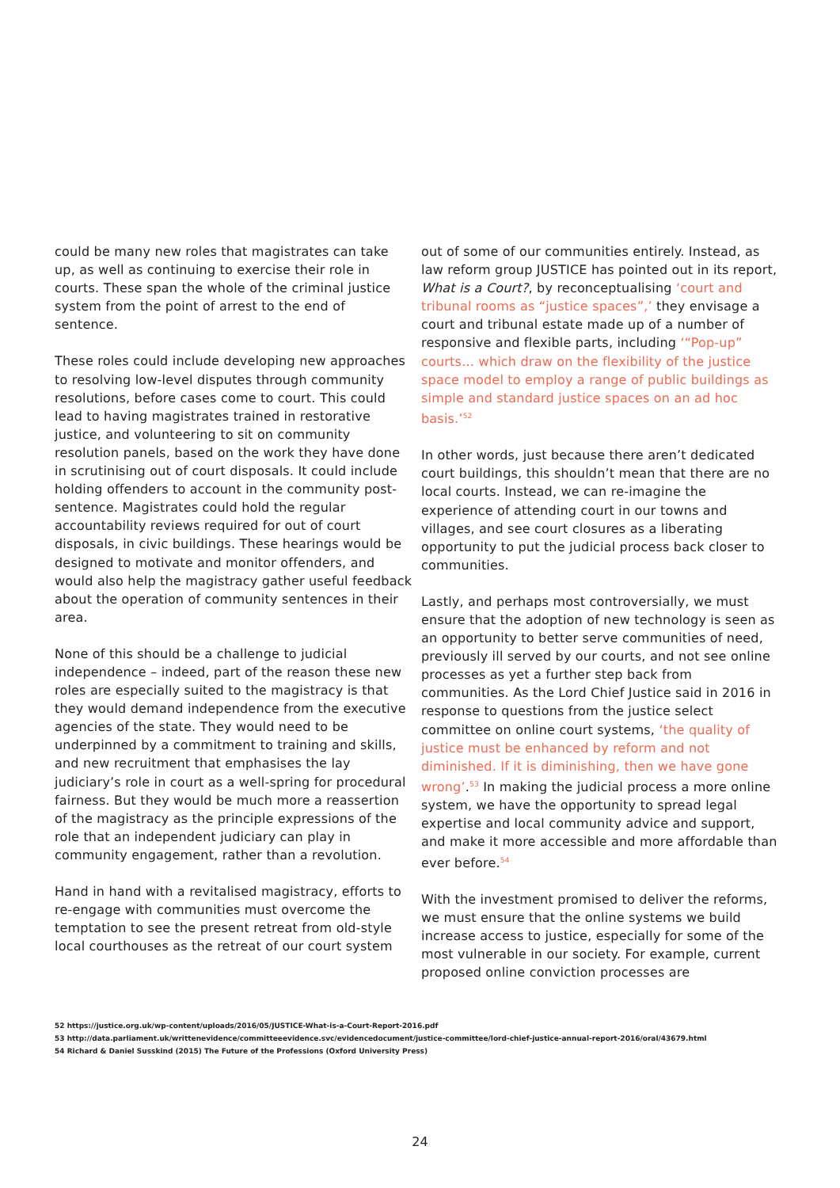could be many new roles that magistrates can take up, as well as continuing to exercise their role in courts. These span the whole of the criminal justice system from the point of arrest to the end of sentence.
These roles could include developing new approaches to resolving low-level disputes through community resolutions, before cases come to court. This could lead to having magistrates trained in restorative justice, and volunteering to sit on community resolution panels, based on the work they have done in scrutinising out of court disposals. It could include holding offenders to account in the community post-sentence. Magistrates could hold the regular accountability reviews required for out of court disposals, in civic buildings. These hearings would be designed to motivate and monitor offenders, and would also help the magistracy gather useful feedback about the operation of community sentences in their area.
None of this should be a challenge to judicial independence – indeed, part of the reason these new roles are especially suited to the magistracy is that they would demand independence from the executive agencies of the state. They would need to be underpinned by a commitment to training and skills, and new recruitment that emphasises the lay judiciary’s role in court as a well-spring for procedural fairness. But they would be much more a reassertion of the magistracy as the principle expressions of the role that an independent judiciary can play in community engagement, rather than a revolution.
Hand in hand with a revitalised magistracy, efforts to re-engage with communities must overcome the temptation to see the present retreat from old-style local courthouses as the retreat of our court system
out of some of our communities entirely. Instead, as law reform group JUSTICE has pointed out in its report, What is a Court?, by reconceptualising ‘court and tribunal rooms as “justice spaces”,’ they envisage a court and tribunal estate made up of a number of responsive and flexible parts, including ‘“Pop-up” courts… which draw on the flexibility of the justice space model to employ a range of public buildings as simple and standard justice spaces on an ad hoc basis.’<sup>52</sup>
In other words, just because there aren’t dedicated court buildings, this shouldn’t mean that there are no local courts. Instead, we can re-imagine the experience of attending court in our towns and villages, and see court closures as a liberating opportunity to put the judicial process back closer to communities.
Lastly, and perhaps most controversially, we must ensure that the adoption of new technology is seen as an opportunity to better serve communities of need, previously ill served by our courts, and not see online processes as yet a further step back from communities. As the Lord Chief Justice said in 2016 in response to questions from the justice select committee on online court systems, ‘the quality of justice must be enhanced by reform and not diminished. If it is diminishing, then we have gone wrong’.<sup>53</sup> In making the judicial process a more online system, we have the opportunity to spread legal expertise and local community advice and support, and make it more accessible and more affordable than ever before.<sup>54</sup>
With the investment promised to deliver the reforms, we must ensure that the online systems we build increase access to justice, especially for some of the most vulnerable in our society. For example, current proposed online conviction processes are
52 https://justice.org.uk/wp-content/uploads/2016/05/JUSTICE-What-is-a-Court-Report-2016.pdf
53 http://data.parliament.uk/writtenevidence/committeeevidence.svc/evidencedocument/justice-committee/lord-chief-justice-annual-report-2016/oral/43679.html
54 Richard & Daniel Susskind (2015) The Future of the Professions (Oxford University Press)
24